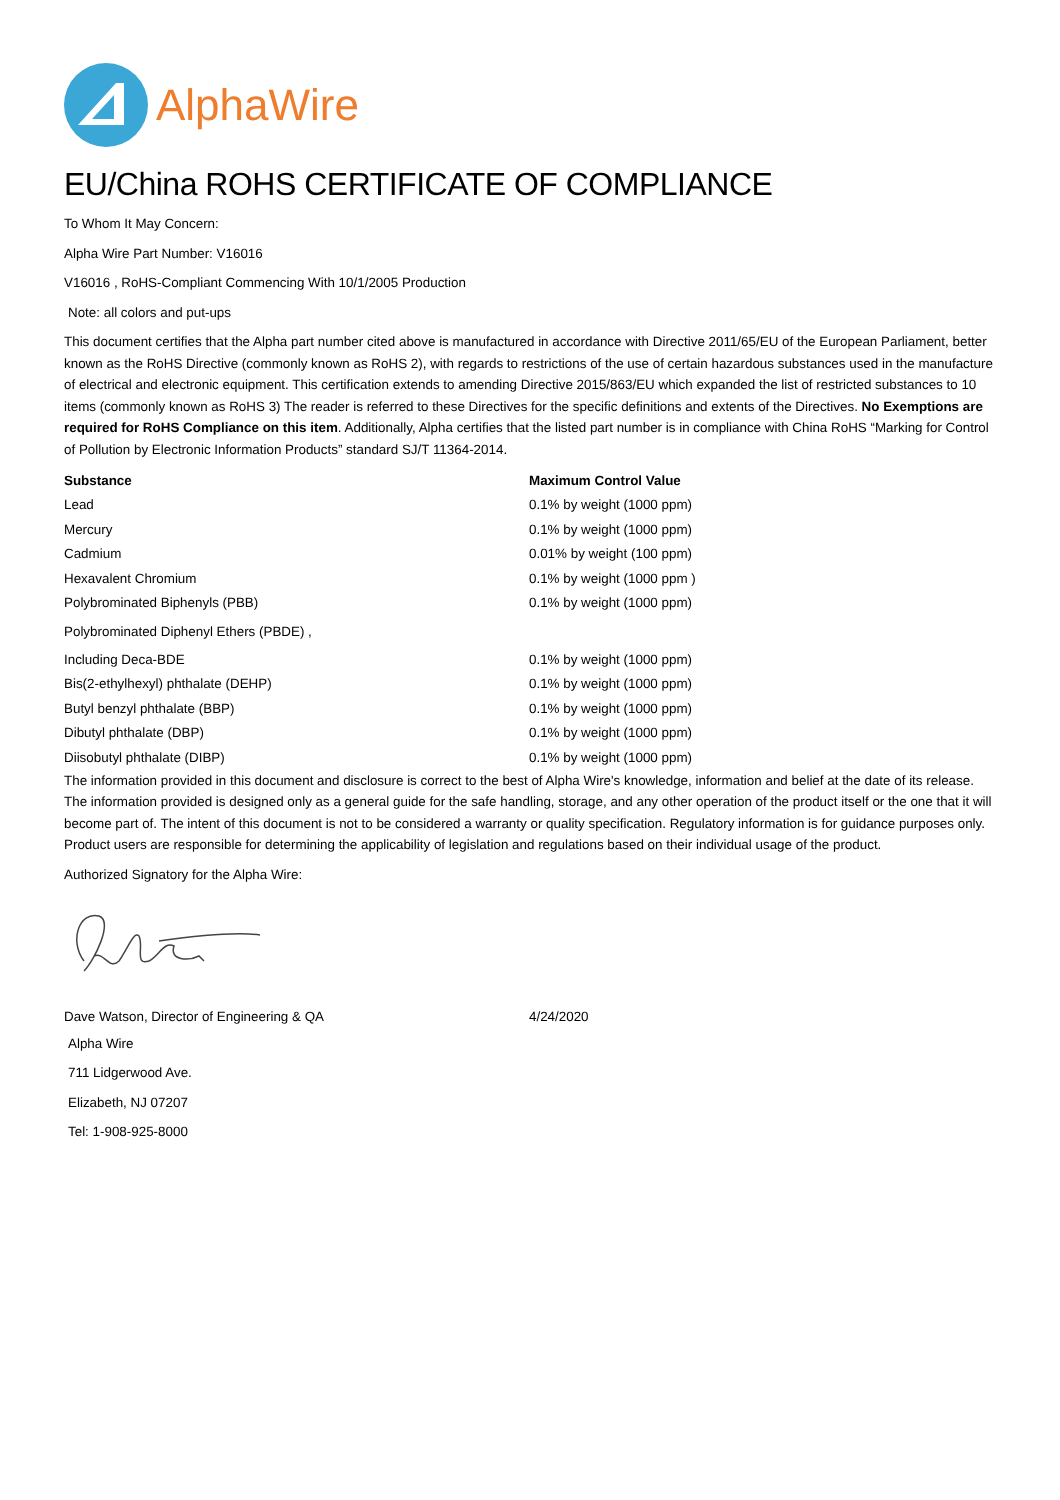AlphaWire
EU/China ROHS CERTIFICATE OF COMPLIANCE
To Whom It May Concern:
Alpha Wire Part Number: V16016
V16016 , RoHS-Compliant Commencing With 10/1/2005 Production
Note: all colors and put-ups
This document certifies that the Alpha part number cited above is manufactured in accordance with Directive 2011/65/EU of the European Parliament, better known as the RoHS Directive (commonly known as RoHS 2), with regards to restrictions of the use of certain hazardous substances used in the manufacture of electrical and electronic equipment. This certification extends to amending Directive 2015/863/EU which expanded the list of restricted substances to 10 items (commonly known as RoHS 3) The reader is referred to these Directives for the specific definitions and extents of the Directives. No Exemptions are required for RoHS Compliance on this item. Additionally, Alpha certifies that the listed part number is in compliance with China RoHS “Marking for Control of Pollution by Electronic Information Products” standard SJ/T 11364-2014.
| Substance | Maximum Control Value |
| --- | --- |
| Lead | 0.1% by weight (1000 ppm) |
| Mercury | 0.1% by weight (1000 ppm) |
| Cadmium | 0.01% by weight (100 ppm) |
| Hexavalent Chromium | 0.1% by weight (1000 ppm ) |
| Polybrominated Biphenyls (PBB) | 0.1% by weight (1000 ppm) |
| Polybrominated Diphenyl Ethers (PBDE) , | |
| Including Deca-BDE | 0.1% by weight (1000 ppm) |
| Bis(2-ethylhexyl) phthalate (DEHP) | 0.1% by weight (1000 ppm) |
| Butyl benzyl phthalate (BBP) | 0.1% by weight (1000 ppm) |
| Dibutyl phthalate (DBP) | 0.1% by weight (1000 ppm) |
| Diisobutyl phthalate (DIBP) | 0.1% by weight (1000 ppm) |
The information provided in this document and disclosure is correct to the best of Alpha Wire's knowledge, information and belief at the date of its release. The information provided is designed only as a general guide for the safe handling, storage, and any other operation of the product itself or the one that it will become part of. The intent of this document is not to be considered a warranty or quality specification. Regulatory information is for guidance purposes only. Product users are responsible for determining the applicability of legislation and regulations based on their individual usage of the product.
Authorized Signatory for the Alpha Wire:
| Dave Watson, Director of Engineering & QA | 4/24/2020 |
Alpha Wire
711 Lidgerwood Ave.
Elizabeth, NJ 07207
Tel: 1-908-925-8000